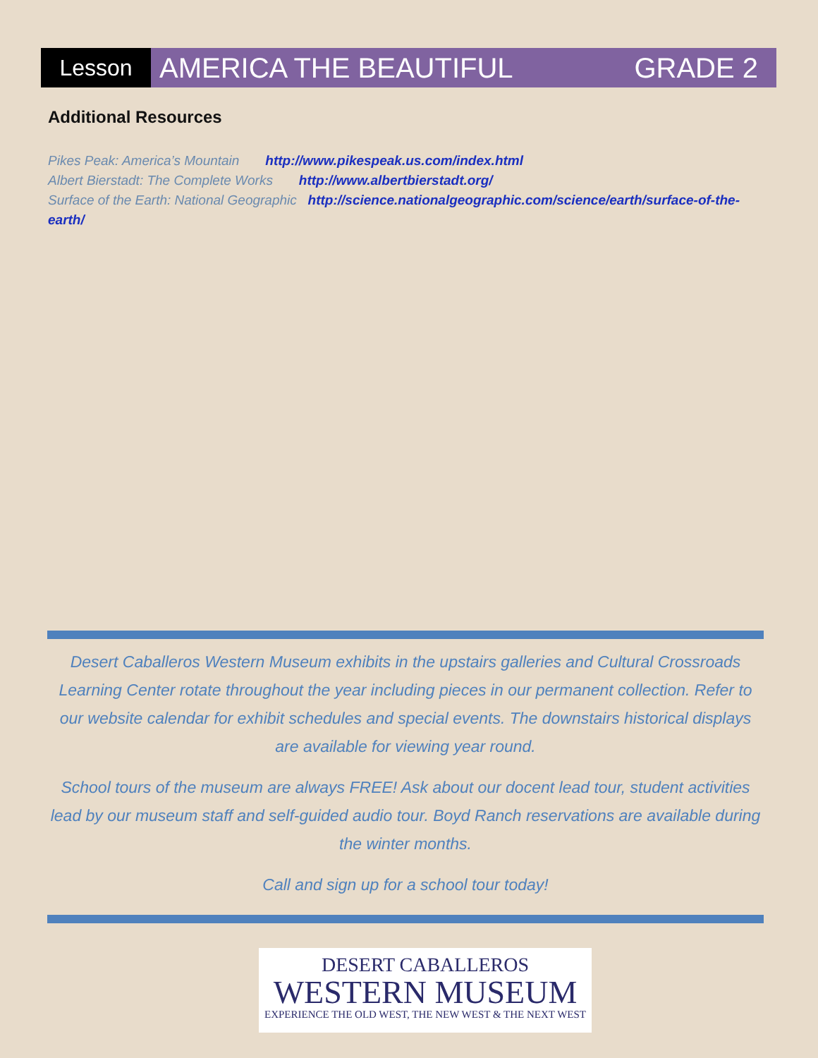Lesson
AMERICA THE BEAUTIFUL GRADE 2
Additional Resources
Pikes Peak: America’s Mountain http://www.pikespeak.us.com/index.html
Albert Bierstadt: The Complete Works http://www.albertbierstadt.org/
Surface of the Earth: National Geographic http://science.nationalgeographic.com/science/earth/surface-of-the-earth/
Desert Caballeros Western Museum exhibits in the upstairs galleries and Cultural Crossroads Learning Center rotate throughout the year including pieces in our permanent collection. Refer to our website calendar for exhibit schedules and special events. The downstairs historical displays are available for viewing year round.
School tours of the museum are always FREE! Ask about our docent lead tour, student activities lead by our museum staff and self-guided audio tour. Boyd Ranch reservations are available during the winter months.
Call and sign up for a school tour today!
DESERT CABALLEROS
WESTERN MUSEUM
EXPERIENCE THE OLD WEST, THE NEW WEST & THE NEXT WEST